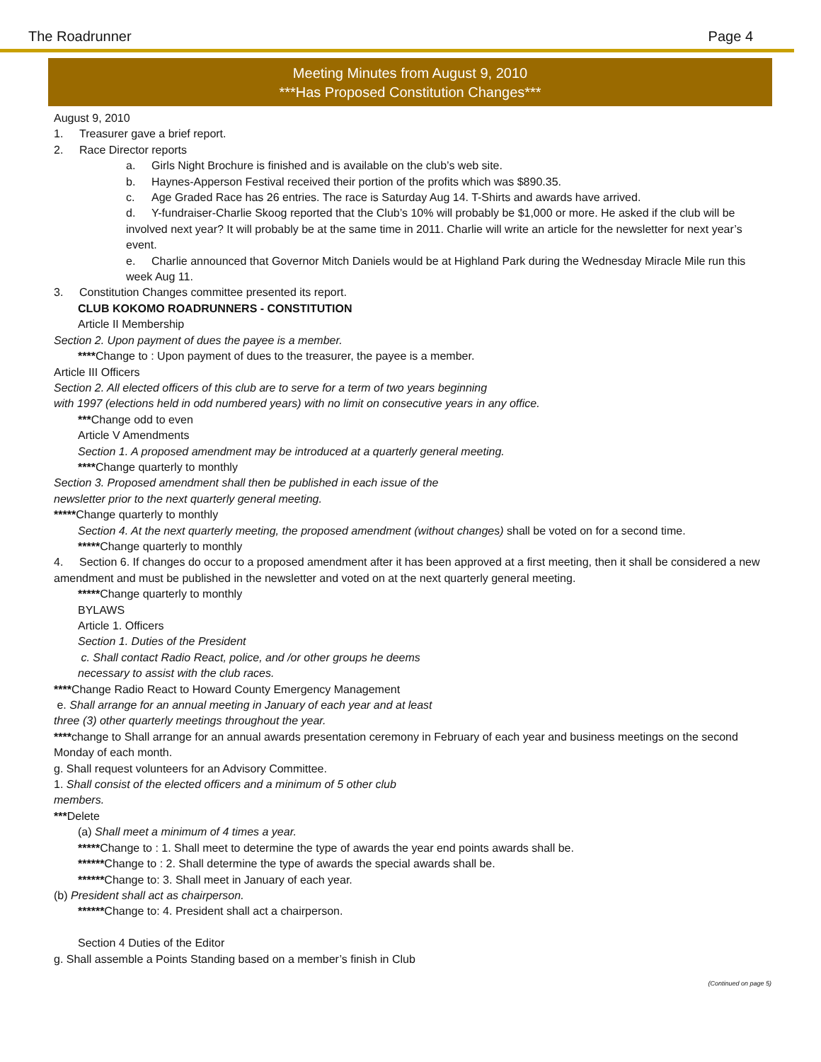The Roadrunner Page 4
Meeting Minutes from August 9, 2010
***Has Proposed Constitution Changes***
August 9, 2010
1. Treasurer gave a brief report.
2. Race Director reports
a. Girls Night Brochure is finished and is available on the club’s web site.
b. Haynes-Apperson Festival received their portion of the profits which was $890.35.
c. Age Graded Race has 26 entries. The race is Saturday Aug 14. T-Shirts and awards have arrived.
d. Y-fundraiser-Charlie Skoog reported that the Club’s 10% will probably be $1,000 or more. He asked if the club will be involved next year? It will probably be at the same time in 2011. Charlie will write an article for the newsletter for next year’s event.
e. Charlie announced that Governor Mitch Daniels would be at Highland Park during the Wednesday Miracle Mile run this week Aug 11.
3. Constitution Changes committee presented its report.
CLUB KOKOMO ROADRUNNERS - CONSTITUTION
Article II Membership
Section 2. Upon payment of dues the payee is a member.
****Change to : Upon payment of dues to the treasurer, the payee is a member.
Article III Officers
Section 2. All elected officers of this club are to serve for a term of two years beginning
with 1997 (elections held in odd numbered years) with no limit on consecutive years in any office.
***Change odd to even
Article V Amendments
Section 1. A proposed amendment may be introduced at a quarterly general meeting.
****Change quarterly to monthly
Section 3. Proposed amendment shall then be published in each issue of the
newsletter prior to the next quarterly general meeting.
*****Change quarterly to monthly
Section 4. At the next quarterly meeting, the proposed amendment (without changes) shall be voted on for a second time.
*****Change quarterly to monthly
4. Section 6. If changes do occur to a proposed amendment after it has been approved at a first meeting, then it shall be considered a new amendment and must be published in the newsletter and voted on at the next quarterly general meeting.
*****Change quarterly to monthly
BYLAWS
Article 1. Officers
Section 1. Duties of the President
c. Shall contact Radio React, police, and /or other groups he deems
necessary to assist with the club races.
****Change Radio React to Howard County Emergency Management
e. Shall arrange for an annual meeting in January of each year and at least
three (3) other quarterly meetings throughout the year.
****change to Shall arrange for an annual awards presentation ceremony in February of each year and business meetings on the second Monday of each month.
g. Shall request volunteers for an Advisory Committee.
1. Shall consist of the elected officers and a minimum of 5 other club
members.
***Delete
(a) Shall meet a minimum of 4 times a year.
*****Change to : 1. Shall meet to determine the type of awards the year end points awards shall be.
******Change to : 2. Shall determine the type of awards the special awards shall be.
******Change to: 3. Shall meet in January of each year.
(b) President shall act as chairperson.
******Change to: 4. President shall act a chairperson.
Section 4 Duties of the Editor
g. Shall assemble a Points Standing based on a member’s finish in Club
(Continued on page 5)